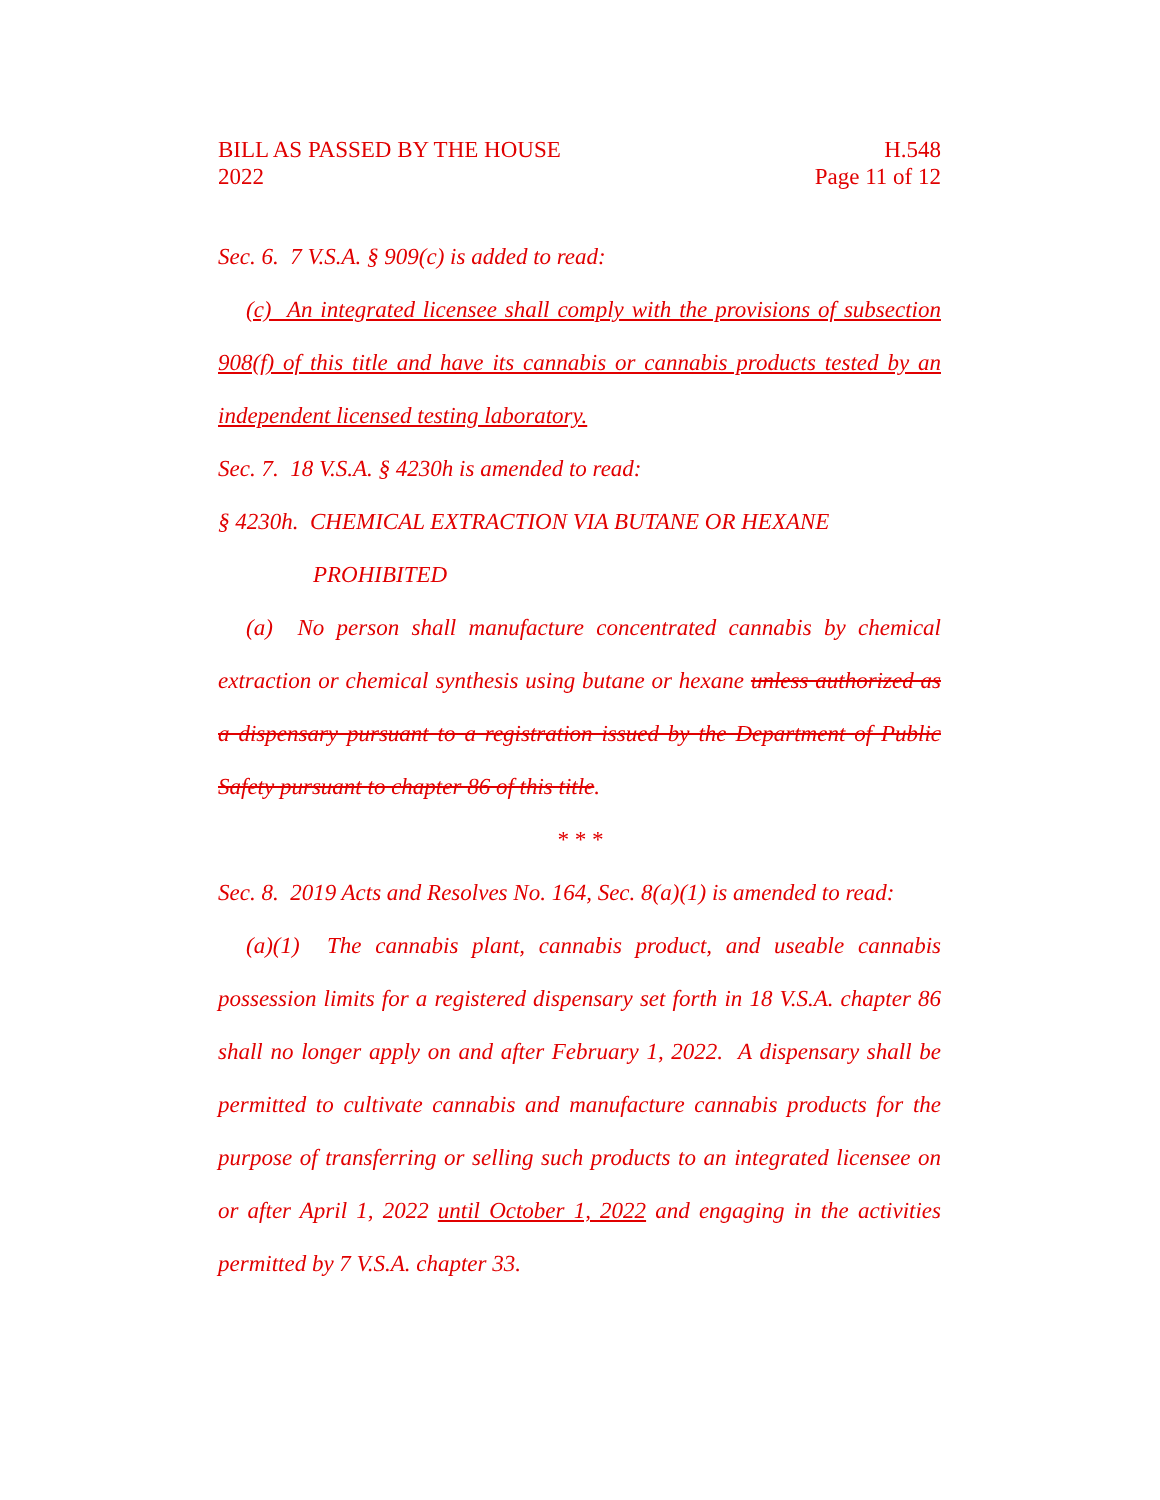BILL AS PASSED BY THE HOUSE
2022
H.548
Page 11 of 12
Sec. 6. 7 V.S.A. § 909(c) is added to read:
(c) An integrated licensee shall comply with the provisions of subsection 908(f) of this title and have its cannabis or cannabis products tested by an independent licensed testing laboratory.
Sec. 7. 18 V.S.A. § 4230h is amended to read:
§ 4230h. CHEMICAL EXTRACTION VIA BUTANE OR HEXANE
PROHIBITED
(a) No person shall manufacture concentrated cannabis by chemical extraction or chemical synthesis using butane or hexane unless authorized as a dispensary pursuant to a registration issued by the Department of Public Safety pursuant to chapter 86 of this title.
* * *
Sec. 8. 2019 Acts and Resolves No. 164, Sec. 8(a)(1) is amended to read:
(a)(1) The cannabis plant, cannabis product, and useable cannabis possession limits for a registered dispensary set forth in 18 V.S.A. chapter 86 shall no longer apply on and after February 1, 2022. A dispensary shall be permitted to cultivate cannabis and manufacture cannabis products for the purpose of transferring or selling such products to an integrated licensee on or after April 1, 2022 until October 1, 2022 and engaging in the activities permitted by 7 V.S.A. chapter 33.